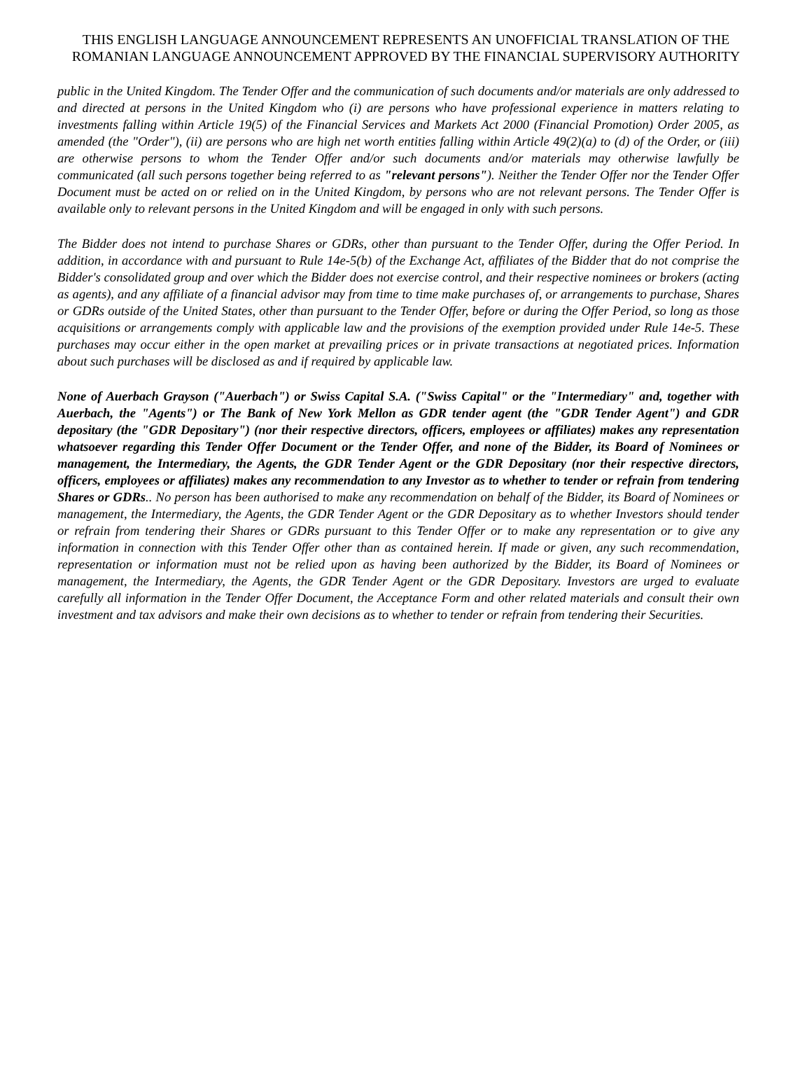THIS ENGLISH LANGUAGE ANNOUNCEMENT REPRESENTS AN UNOFFICIAL TRANSLATION OF THE ROMANIAN LANGUAGE ANNOUNCEMENT APPROVED BY THE FINANCIAL SUPERVISORY AUTHORITY
public in the United Kingdom. The Tender Offer and the communication of such documents and/or materials are only addressed to and directed at persons in the United Kingdom who (i) are persons who have professional experience in matters relating to investments falling within Article 19(5) of the Financial Services and Markets Act 2000 (Financial Promotion) Order 2005, as amended (the "Order"), (ii) are persons who are high net worth entities falling within Article 49(2)(a) to (d) of the Order, or (iii) are otherwise persons to whom the Tender Offer and/or such documents and/or materials may otherwise lawfully be communicated (all such persons together being referred to as "relevant persons"). Neither the Tender Offer nor the Tender Offer Document must be acted on or relied on in the United Kingdom, by persons who are not relevant persons. The Tender Offer is available only to relevant persons in the United Kingdom and will be engaged in only with such persons.
The Bidder does not intend to purchase Shares or GDRs, other than pursuant to the Tender Offer, during the Offer Period. In addition, in accordance with and pursuant to Rule 14e-5(b) of the Exchange Act, affiliates of the Bidder that do not comprise the Bidder's consolidated group and over which the Bidder does not exercise control, and their respective nominees or brokers (acting as agents), and any affiliate of a financial advisor may from time to time make purchases of, or arrangements to purchase, Shares or GDRs outside of the United States, other than pursuant to the Tender Offer, before or during the Offer Period, so long as those acquisitions or arrangements comply with applicable law and the provisions of the exemption provided under Rule 14e-5. These purchases may occur either in the open market at prevailing prices or in private transactions at negotiated prices. Information about such purchases will be disclosed as and if required by applicable law.
None of Auerbach Grayson ("Auerbach") or Swiss Capital S.A. ("Swiss Capital" or the "Intermediary" and, together with Auerbach, the "Agents") or The Bank of New York Mellon as GDR tender agent (the "GDR Tender Agent") and GDR depositary (the "GDR Depositary") (nor their respective directors, officers, employees or affiliates) makes any representation whatsoever regarding this Tender Offer Document or the Tender Offer, and none of the Bidder, its Board of Nominees or management, the Intermediary, the Agents, the GDR Tender Agent or the GDR Depositary (nor their respective directors, officers, employees or affiliates) makes any recommendation to any Investor as to whether to tender or refrain from tendering Shares or GDRs.. No person has been authorised to make any recommendation on behalf of the Bidder, its Board of Nominees or management, the Intermediary, the Agents, the GDR Tender Agent or the GDR Depositary as to whether Investors should tender or refrain from tendering their Shares or GDRs pursuant to this Tender Offer or to make any representation or to give any information in connection with this Tender Offer other than as contained herein. If made or given, any such recommendation, representation or information must not be relied upon as having been authorized by the Bidder, its Board of Nominees or management, the Intermediary, the Agents, the GDR Tender Agent or the GDR Depositary. Investors are urged to evaluate carefully all information in the Tender Offer Document, the Acceptance Form and other related materials and consult their own investment and tax advisors and make their own decisions as to whether to tender or refrain from tendering their Securities.